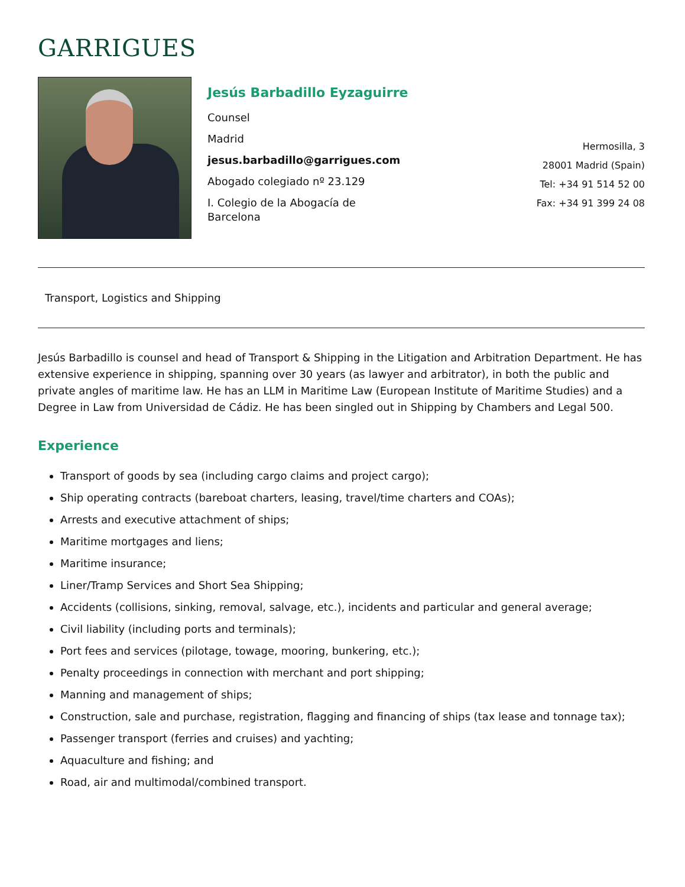GARRIGUES
Jesús Barbadillo Eyzaguirre
Counsel
Madrid
jesus.barbadillo@garrigues.com
Abogado colegiado nº 23.129
I. Colegio de la Abogacía de
Barcelona
Hermosilla, 3
28001 Madrid (Spain)
Tel: +34 91 514 52 00
Fax: +34 91 399 24 08
Transport, Logistics and Shipping
Jesús Barbadillo is counsel and head of Transport & Shipping in the Litigation and Arbitration Department. He has extensive experience in shipping, spanning over 30 years (as lawyer and arbitrator), in both the public and private angles of maritime law. He has an LLM in Maritime Law (European Institute of Maritime Studies) and a Degree in Law from Universidad de Cádiz. He has been singled out in Shipping by Chambers and Legal 500.
Experience
Transport of goods by sea (including cargo claims and project cargo);
Ship operating contracts (bareboat charters, leasing, travel/time charters and COAs);
Arrests and executive attachment of ships;
Maritime mortgages and liens;
Maritime insurance;
Liner/Tramp Services and Short Sea Shipping;
Accidents (collisions, sinking, removal, salvage, etc.), incidents and particular and general average;
Civil liability (including ports and terminals);
Port fees and services (pilotage, towage, mooring, bunkering, etc.);
Penalty proceedings in connection with merchant and port shipping;
Manning and management of ships;
Construction, sale and purchase, registration, flagging and financing of ships (tax lease and tonnage tax);
Passenger transport (ferries and cruises) and yachting;
Aquaculture and fishing; and
Road, air and multimodal/combined transport.